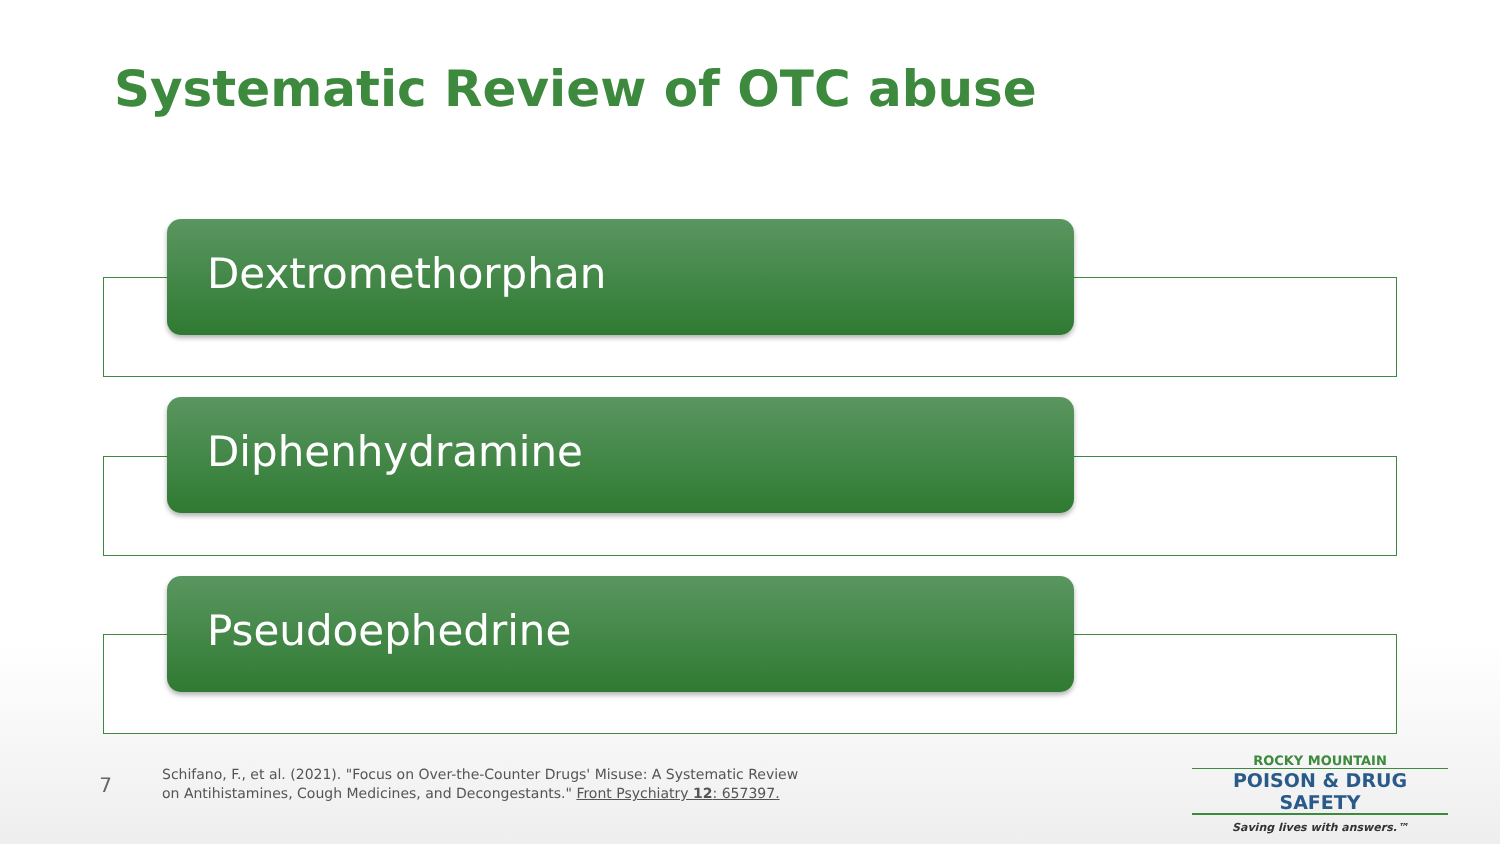Systematic Review of OTC abuse
Dextromethorphan
Diphenhydramine
Pseudoephedrine
7
Schifano, F., et al. (2021). "Focus on Over-the-Counter Drugs' Misuse: A Systematic Review on Antihistamines, Cough Medicines, and Decongestants." Front Psychiatry 12: 657397.
ROCKY MOUNTAIN
POISON & DRUG SAFETY
Saving lives with answers.™